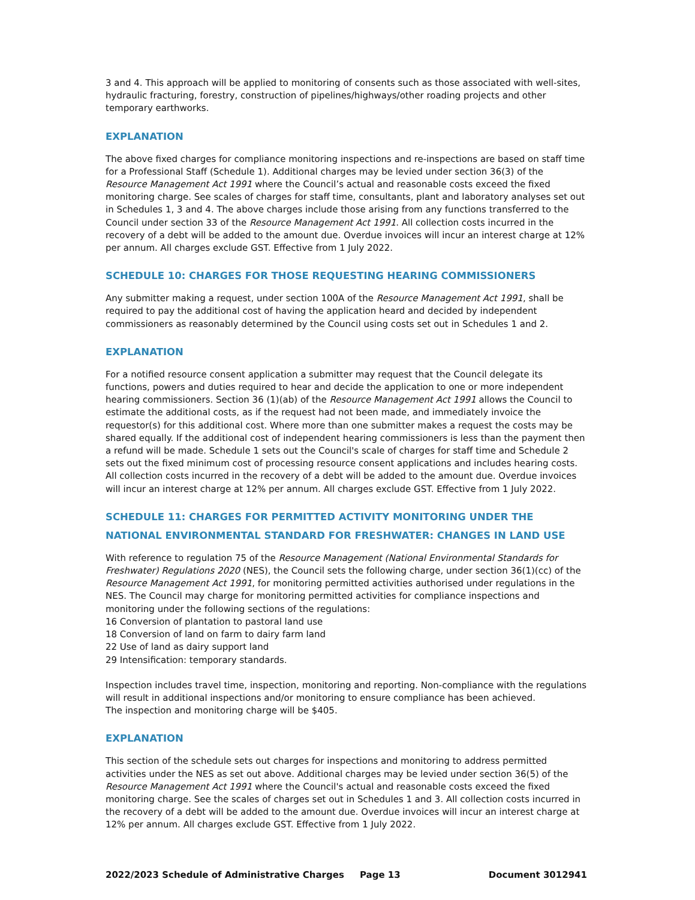3 and 4. This approach will be applied to monitoring of consents such as those associated with well-sites, hydraulic fracturing, forestry, construction of pipelines/highways/other roading projects and other temporary earthworks.
EXPLANATION
The above fixed charges for compliance monitoring inspections and re-inspections are based on staff time for a Professional Staff (Schedule 1). Additional charges may be levied under section 36(3) of the Resource Management Act 1991 where the Council’s actual and reasonable costs exceed the fixed monitoring charge. See scales of charges for staff time, consultants, plant and laboratory analyses set out in Schedules 1, 3 and 4. The above charges include those arising from any functions transferred to the Council under section 33 of the Resource Management Act 1991. All collection costs incurred in the recovery of a debt will be added to the amount due. Overdue invoices will incur an interest charge at 12% per annum. All charges exclude GST. Effective from 1 July 2022.
SCHEDULE 10: CHARGES FOR THOSE REQUESTING HEARING COMMISSIONERS
Any submitter making a request, under section 100A of the Resource Management Act 1991, shall be required to pay the additional cost of having the application heard and decided by independent commissioners as reasonably determined by the Council using costs set out in Schedules 1 and 2.
EXPLANATION
For a notified resource consent application a submitter may request that the Council delegate its functions, powers and duties required to hear and decide the application to one or more independent hearing commissioners. Section 36 (1)(ab) of the Resource Management Act 1991 allows the Council to estimate the additional costs, as if the request had not been made, and immediately invoice the requestor(s) for this additional cost. Where more than one submitter makes a request the costs may be shared equally. If the additional cost of independent hearing commissioners is less than the payment then a refund will be made. Schedule 1 sets out the Council's scale of charges for staff time and Schedule 2 sets out the fixed minimum cost of processing resource consent applications and includes hearing costs. All collection costs incurred in the recovery of a debt will be added to the amount due. Overdue invoices will incur an interest charge at 12% per annum. All charges exclude GST. Effective from 1 July 2022.
SCHEDULE 11: CHARGES FOR PERMITTED ACTIVITY MONITORING UNDER THE NATIONAL ENVIRONMENTAL STANDARD FOR FRESHWATER: CHANGES IN LAND USE
With reference to regulation 75 of the Resource Management (National Environmental Standards for Freshwater) Regulations 2020 (NES), the Council sets the following charge, under section 36(1)(cc) of the Resource Management Act 1991, for monitoring permitted activities authorised under regulations in the NES. The Council may charge for monitoring permitted activities for compliance inspections and monitoring under the following sections of the regulations:
16 Conversion of plantation to pastoral land use
18 Conversion of land on farm to dairy farm land
22 Use of land as dairy support land
29 Intensification: temporary standards.
Inspection includes travel time, inspection, monitoring and reporting. Non-compliance with the regulations will result in additional inspections and/or monitoring to ensure compliance has been achieved.
The inspection and monitoring charge will be $405.
EXPLANATION
This section of the schedule sets out charges for inspections and monitoring to address permitted activities under the NES as set out above. Additional charges may be levied under section 36(5) of the Resource Management Act 1991 where the Council's actual and reasonable costs exceed the fixed monitoring charge. See the scales of charges set out in Schedules 1 and 3. All collection costs incurred in the recovery of a debt will be added to the amount due. Overdue invoices will incur an interest charge at 12% per annum. All charges exclude GST. Effective from 1 July 2022.
2022/2023 Schedule of Administrative Charges Page 13 Document 3012941